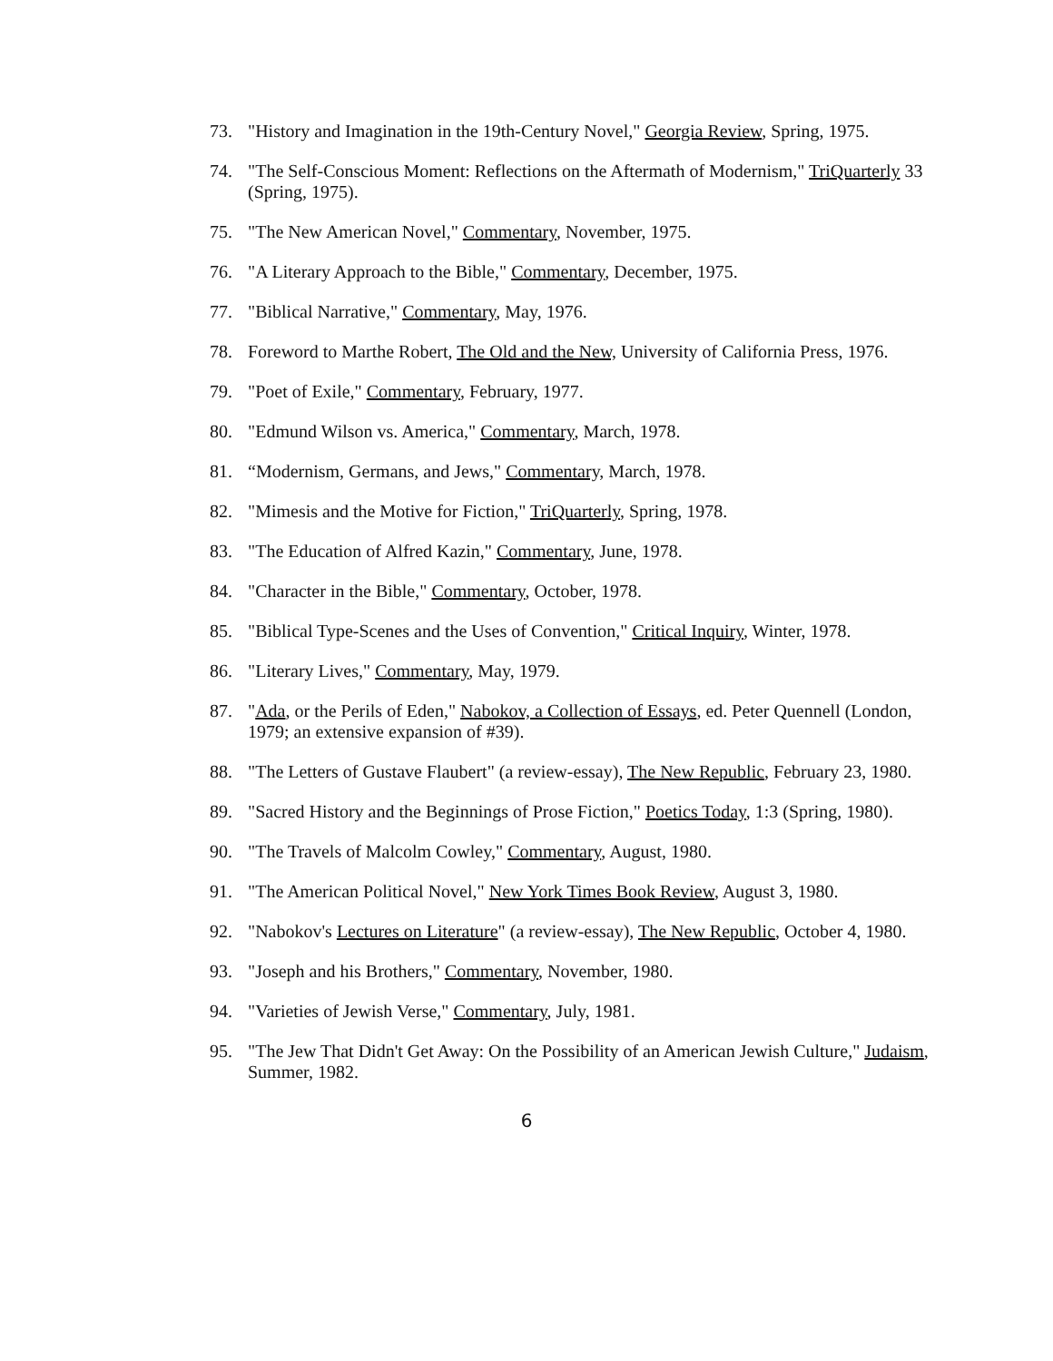73. "History and Imagination in the 19th-Century Novel," Georgia Review, Spring, 1975.
74. "The Self-Conscious Moment: Reflections on the Aftermath of Modernism," TriQuarterly 33 (Spring, 1975).
75. "The New American Novel," Commentary, November, 1975.
76. "A Literary Approach to the Bible," Commentary, December, 1975.
77. "Biblical Narrative," Commentary, May, 1976.
78. Foreword to Marthe Robert, The Old and the New, University of California Press, 1976.
79. "Poet of Exile," Commentary, February, 1977.
80. "Edmund Wilson vs. America," Commentary, March, 1978.
81. “Modernism, Germans, and Jews," Commentary, March, 1978.
82. "Mimesis and the Motive for Fiction," TriQuarterly, Spring, 1978.
83. "The Education of Alfred Kazin," Commentary, June, 1978.
84. "Character in the Bible," Commentary, October, 1978.
85. "Biblical Type-Scenes and the Uses of Convention," Critical Inquiry, Winter, 1978.
86. "Literary Lives," Commentary, May, 1979.
87. "Ada, or the Perils of Eden," Nabokov, a Collection of Essays, ed. Peter Quennell (London, 1979; an extensive expansion of #39).
88. "The Letters of Gustave Flaubert" (a review-essay), The New Republic, February 23, 1980.
89. "Sacred History and the Beginnings of Prose Fiction," Poetics Today, 1:3 (Spring, 1980).
90. "The Travels of Malcolm Cowley," Commentary, August, 1980.
91. "The American Political Novel," New York Times Book Review, August 3, 1980.
92. "Nabokov's Lectures on Literature" (a review-essay), The New Republic, October 4, 1980.
93. "Joseph and his Brothers," Commentary, November, 1980.
94. "Varieties of Jewish Verse," Commentary, July, 1981.
95. "The Jew That Didn't Get Away: On the Possibility of an American Jewish Culture," Judaism, Summer, 1982.
6